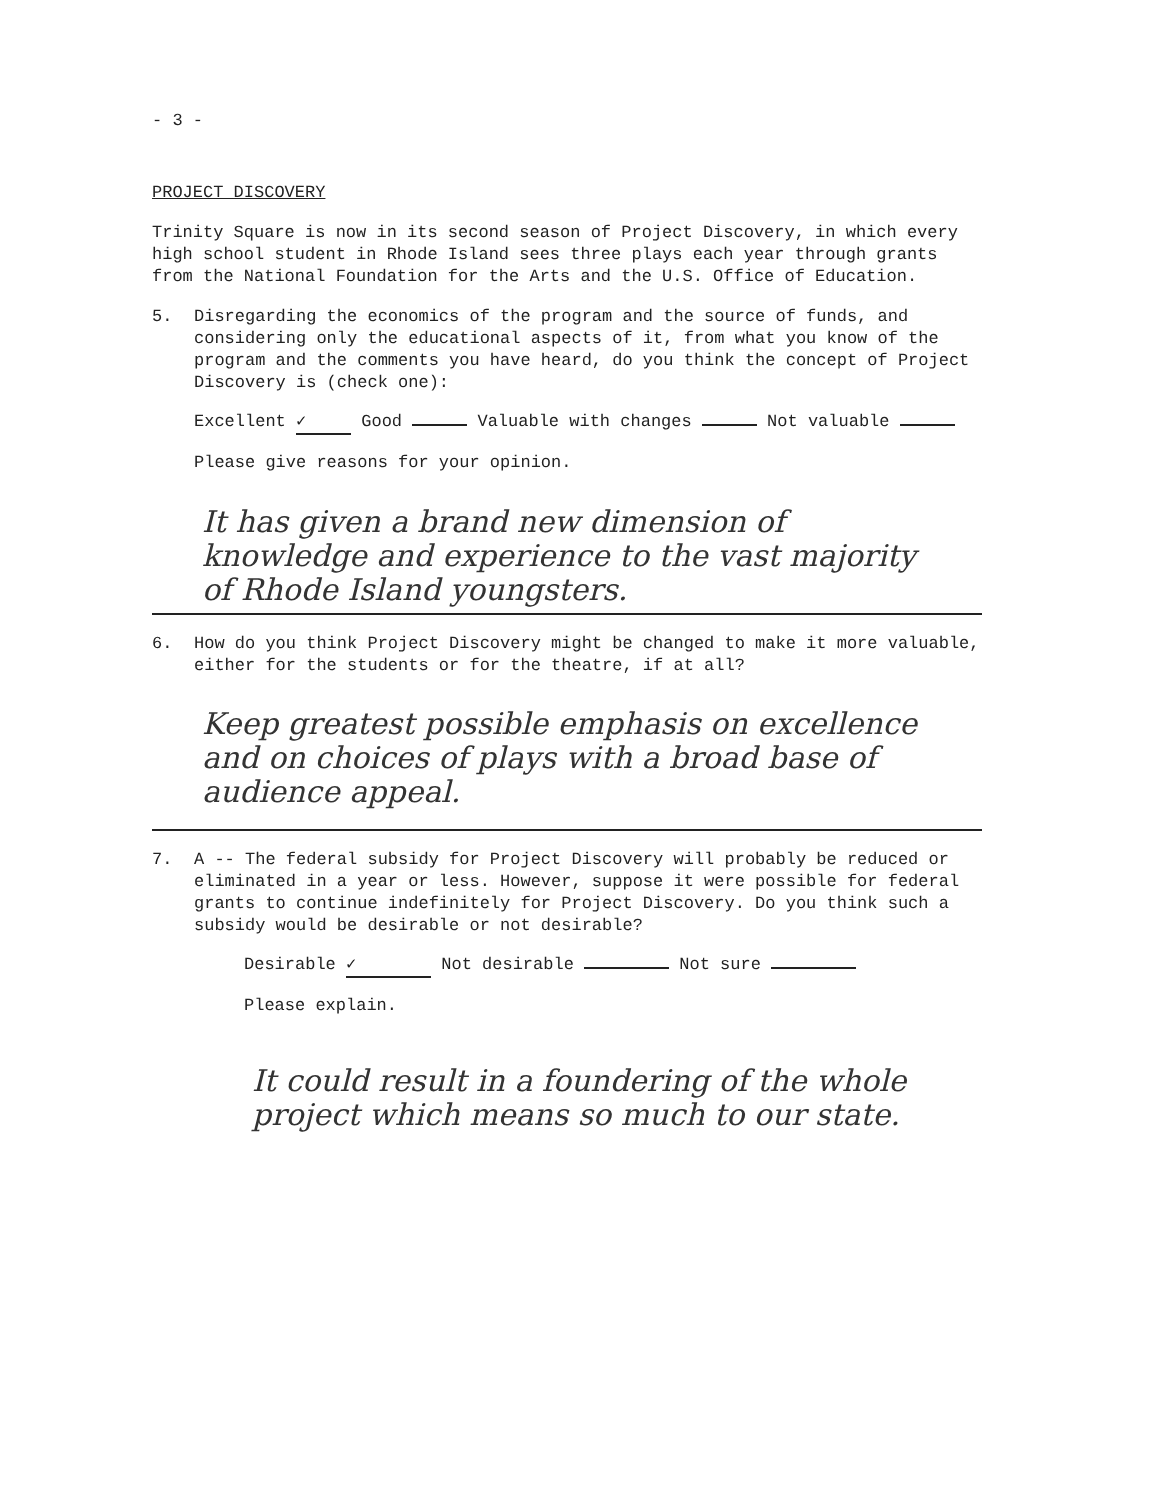- 3 -
PROJECT DISCOVERY
Trinity Square is now in its second season of Project Discovery, in which every high school student in Rhode Island sees three plays each year through grants from the National Foundation for the Arts and the U.S. Office of Education.
5. Disregarding the economics of the program and the source of funds, and considering only the educational aspects of it, from what you know of the program and the comments you have heard, do you think the concept of Project Discovery is (check one):
Excellent ✓ Good Valuable with changes Not valuable
Please give reasons for your opinion.
It has given a brand new dimension of knowledge and experience to the vast majority of Rhode Island youngsters.
6. How do you think Project Discovery might be changed to make it more valuable, either for the students or for the theatre, if at all?
Keep greatest possible emphasis on excellence and on choices of plays with a broad base of audience appeal.
7. A -- The federal subsidy for Project Discovery will probably be reduced or eliminated in a year or less. However, suppose it were possible for federal grants to continue indefinitely for Project Discovery. Do you think such a subsidy would be desirable or not desirable?
Desirable ✓ Not desirable Not sure
Please explain.
It could result in a foundering of the whole project which means so much to our state.